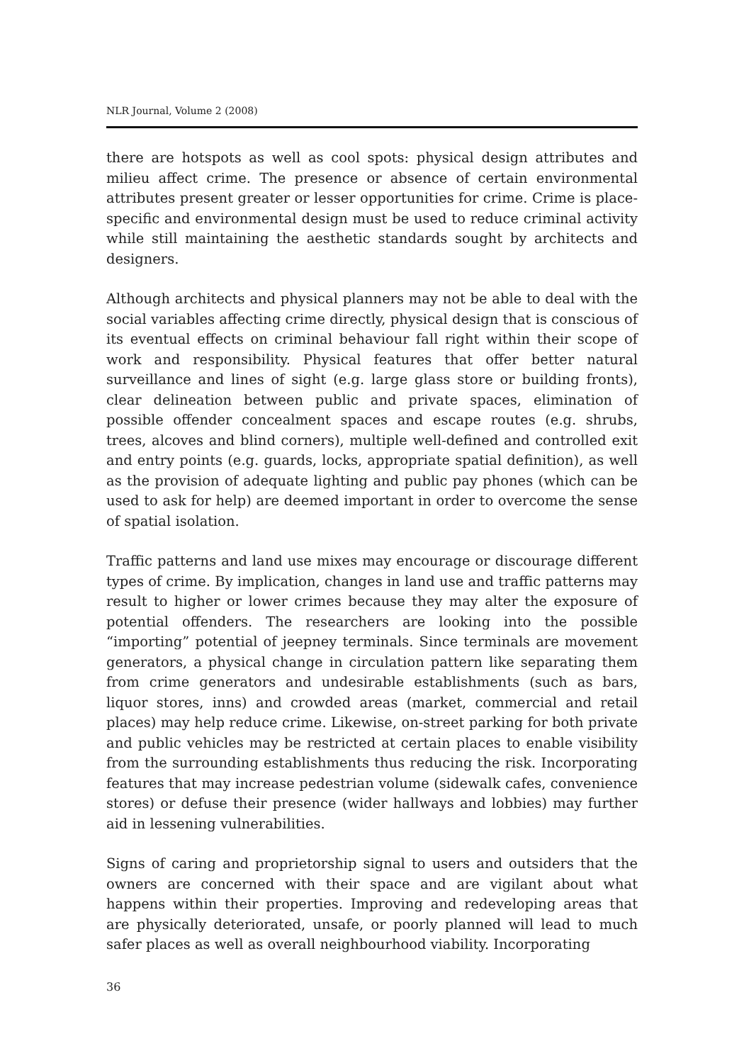NLR Journal, Volume 2 (2008)
there are hotspots as well as cool spots: physical design attributes and milieu affect crime. The presence or absence of certain environmental attributes present greater or lesser opportunities for crime. Crime is place-specific and environmental design must be used to reduce criminal activity while still maintaining the aesthetic standards sought by architects and designers.
Although architects and physical planners may not be able to deal with the social variables affecting crime directly, physical design that is conscious of its eventual effects on criminal behaviour fall right within their scope of work and responsibility. Physical features that offer better natural surveillance and lines of sight (e.g. large glass store or building fronts), clear delineation between public and private spaces, elimination of possible offender concealment spaces and escape routes (e.g. shrubs, trees, alcoves and blind corners), multiple well-defined and controlled exit and entry points (e.g. guards, locks, appropriate spatial definition), as well as the provision of adequate lighting and public pay phones (which can be used to ask for help) are deemed important in order to overcome the sense of spatial isolation.
Traffic patterns and land use mixes may encourage or discourage different types of crime. By implication, changes in land use and traffic patterns may result to higher or lower crimes because they may alter the exposure of potential offenders. The researchers are looking into the possible “importing” potential of jeepney terminals. Since terminals are movement generators, a physical change in circulation pattern like separating them from crime generators and undesirable establishments (such as bars, liquor stores, inns) and crowded areas (market, commercial and retail places) may help reduce crime. Likewise, on-street parking for both private and public vehicles may be restricted at certain places to enable visibility from the surrounding establishments thus reducing the risk. Incorporating features that may increase pedestrian volume (sidewalk cafes, convenience stores) or defuse their presence (wider hallways and lobbies) may further aid in lessening vulnerabilities.
Signs of caring and proprietorship signal to users and outsiders that the owners are concerned with their space and are vigilant about what happens within their properties. Improving and redeveloping areas that are physically deteriorated, unsafe, or poorly planned will lead to much safer places as well as overall neighbourhood viability. Incorporating
36